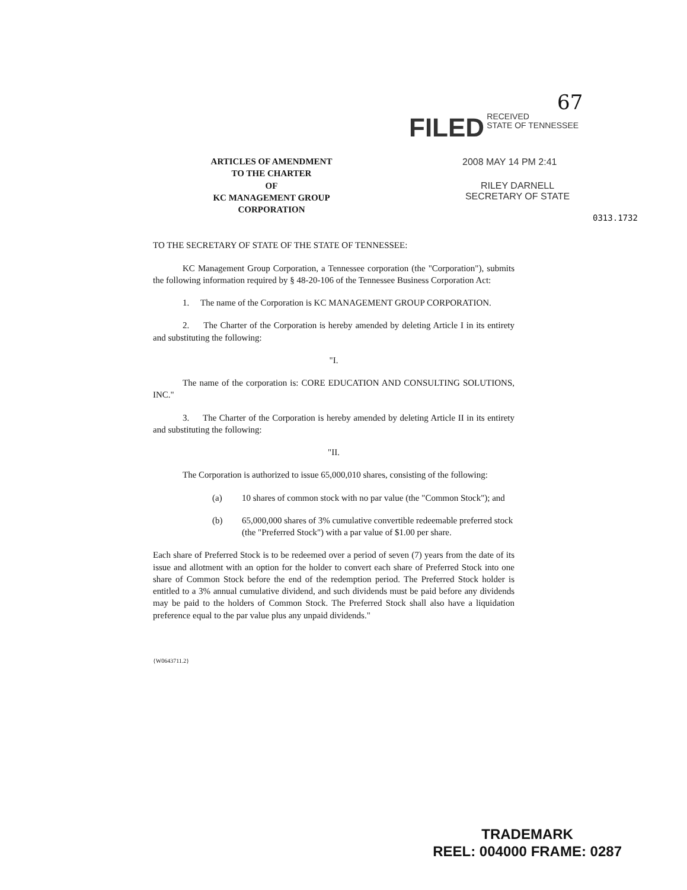67
FILED RECEIVED
STATE OF TENNESSEE
2008 MAY 14 PM 2:41
RILEY DARNELL
SECRETARY OF STATE
0313.1732
ARTICLES OF AMENDMENT
TO THE CHARTER
OF
KC MANAGEMENT GROUP CORPORATION
TO THE SECRETARY OF STATE OF THE STATE OF TENNESSEE:
KC Management Group Corporation, a Tennessee corporation (the "Corporation"), submits the following information required by § 48-20-106 of the Tennessee Business Corporation Act:
1. The name of the Corporation is KC MANAGEMENT GROUP CORPORATION.
2. The Charter of the Corporation is hereby amended by deleting Article I in its entirety and substituting the following:
"I.
The name of the corporation is: CORE EDUCATION AND CONSULTING SOLUTIONS, INC."
3. The Charter of the Corporation is hereby amended by deleting Article II in its entirety and substituting the following:
"II.
The Corporation is authorized to issue 65,000,010 shares, consisting of the following:
(a) 10 shares of common stock with no par value (the "Common Stock"); and
(b) 65,000,000 shares of 3% cumulative convertible redeemable preferred stock (the "Preferred Stock") with a par value of $1.00 per share.
Each share of Preferred Stock is to be redeemed over a period of seven (7) years from the date of its issue and allotment with an option for the holder to convert each share of Preferred Stock into one share of Common Stock before the end of the redemption period. The Preferred Stock holder is entitled to a 3% annual cumulative dividend, and such dividends must be paid before any dividends may be paid to the holders of Common Stock. The Preferred Stock shall also have a liquidation preference equal to the par value plus any unpaid dividends."
{W0643711.2}
TRADEMARK
REEL: 004000 FRAME: 0287